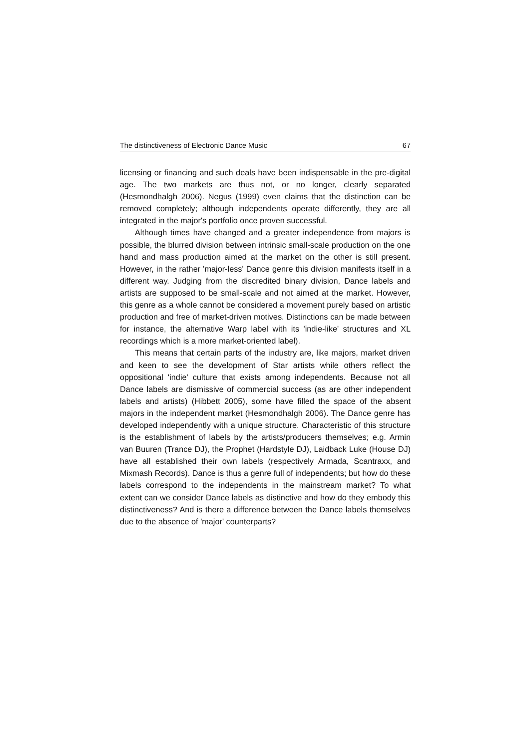The distinctiveness of Electronic Dance Music 67
licensing or financing and such deals have been indispensable in the pre-digital age. The two markets are thus not, or no longer, clearly separated (Hesmondhalgh 2006). Negus (1999) even claims that the distinction can be removed completely; although independents operate differently, they are all integrated in the major's portfolio once proven successful.
Although times have changed and a greater independence from majors is possible, the blurred division between intrinsic small-scale production on the one hand and mass production aimed at the market on the other is still present. However, in the rather 'major-less' Dance genre this division manifests itself in a different way. Judging from the discredited binary division, Dance labels and artists are supposed to be small-scale and not aimed at the market. However, this genre as a whole cannot be considered a movement purely based on artistic production and free of market-driven motives. Distinctions can be made between for instance, the alternative Warp label with its 'indie-like' structures and XL recordings which is a more market-oriented label).
This means that certain parts of the industry are, like majors, market driven and keen to see the development of Star artists while others reflect the oppositional 'indie' culture that exists among independents. Because not all Dance labels are dismissive of commercial success (as are other independent labels and artists) (Hibbett 2005), some have filled the space of the absent majors in the independent market (Hesmondhalgh 2006). The Dance genre has developed independently with a unique structure. Characteristic of this structure is the establishment of labels by the artists/producers themselves; e.g. Armin van Buuren (Trance DJ), the Prophet (Hardstyle DJ), Laidback Luke (House DJ) have all established their own labels (respectively Armada, Scantraxx, and Mixmash Records). Dance is thus a genre full of independents; but how do these labels correspond to the independents in the mainstream market? To what extent can we consider Dance labels as distinctive and how do they embody this distinctiveness? And is there a difference between the Dance labels themselves due to the absence of 'major' counterparts?